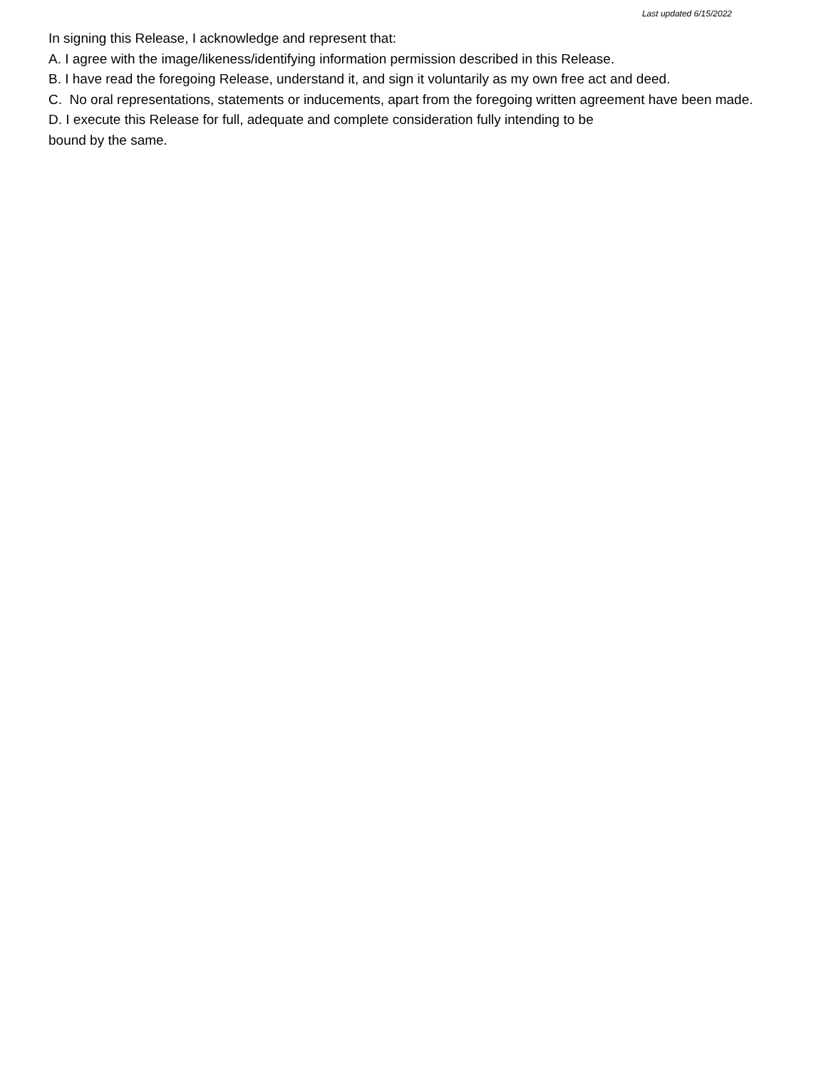Last updated 6/15/2022
In signing this Release, I acknowledge and represent that:
A. I agree with the image/likeness/identifying information permission described in this Release.
B. I have read the foregoing Release, understand it, and sign it voluntarily as my own free act and deed.
C. No oral representations, statements or inducements, apart from the foregoing written agreement have been made.
D. I execute this Release for full, adequate and complete consideration fully intending to be
bound by the same.